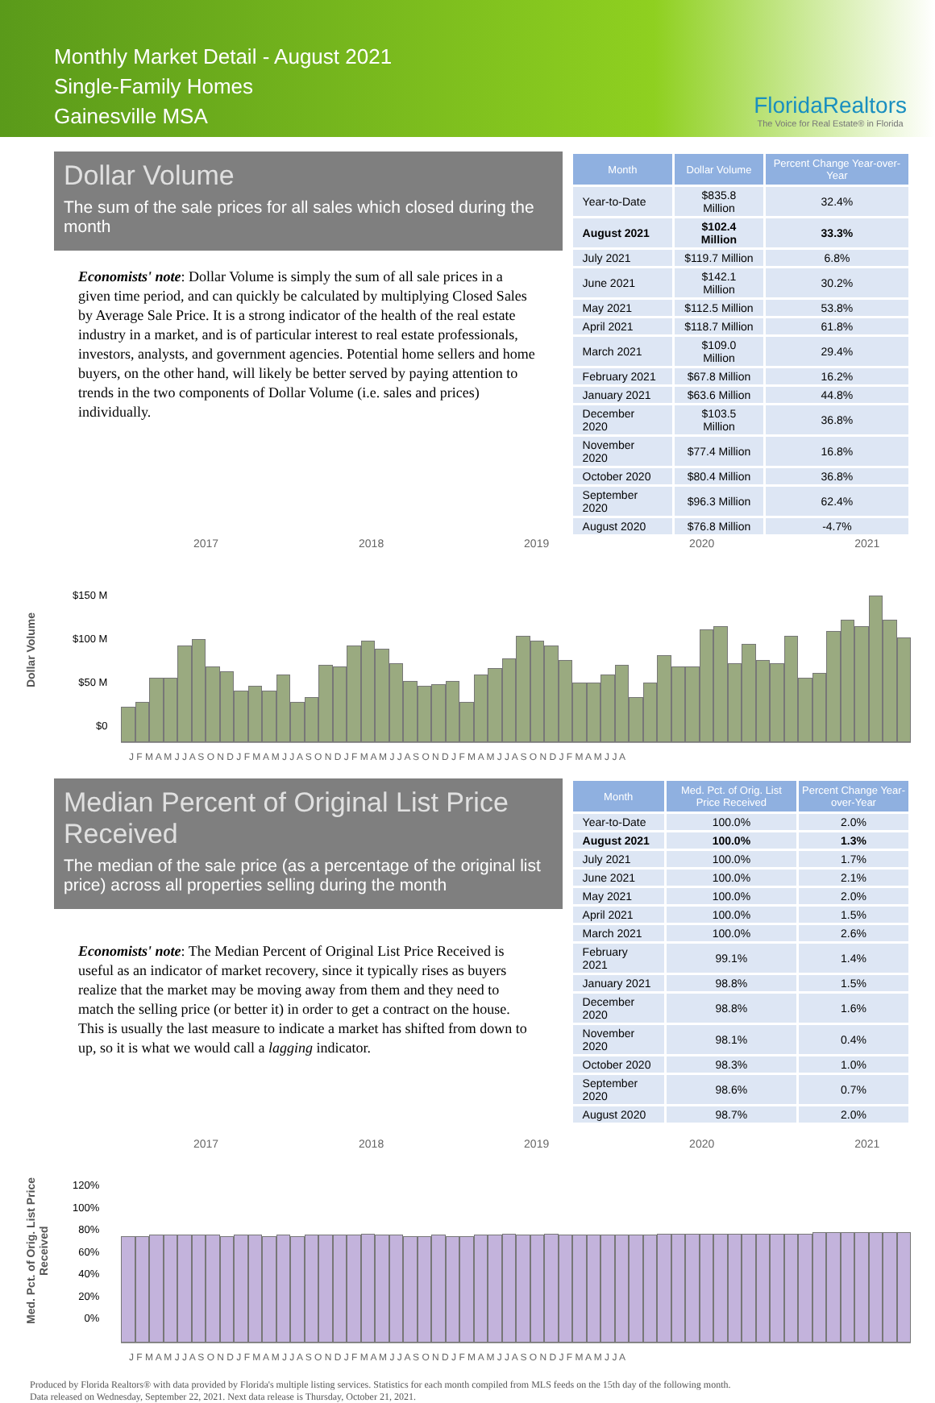Monthly Market Detail - August 2021
Single-Family Homes
Gainesville MSA
FloridaRealtors
The Voice for Real Estate® in Florida
Dollar Volume
The sum of the sale prices for all sales which closed during the month
Economists' note: Dollar Volume is simply the sum of all sale prices in a given time period, and can quickly be calculated by multiplying Closed Sales by Average Sale Price. It is a strong indicator of the health of the real estate industry in a market, and is of particular interest to real estate professionals, investors, analysts, and government agencies. Potential home sellers and home buyers, on the other hand, will likely be better served by paying attention to trends in the two components of Dollar Volume (i.e. sales and prices) individually.
| Month | Dollar Volume | Percent Change Year-over-Year |
| --- | --- | --- |
| Year-to-Date | $835.8 Million | 32.4% |
| August 2021 | $102.4 Million | 33.3% |
| July 2021 | $119.7 Million | 6.8% |
| June 2021 | $142.1 Million | 30.2% |
| May 2021 | $112.5 Million | 53.8% |
| April 2021 | $118.7 Million | 61.8% |
| March 2021 | $109.0 Million | 29.4% |
| February 2021 | $67.8 Million | 16.2% |
| January 2021 | $63.6 Million | 44.8% |
| December 2020 | $103.5 Million | 36.8% |
| November 2020 | $77.4 Million | 16.8% |
| October 2020 | $80.4 Million | 36.8% |
| September 2020 | $96.3 Million | 62.4% |
| August 2020 | $76.8 Million | -4.7% |
2017 2018 2019 2020 2021
Dollar Volume
$150 M
$100 M
$50 M
$0
J F M A M J J A S O N D J F M A M J J A S O N D J F M A M J J A S O N D J F M A M J J A S O N D J F M A M J J A
Median Percent of Original List Price Received
The median of the sale price (as a percentage of the original list price) across all properties selling during the month
Economists' note: The Median Percent of Original List Price Received is useful as an indicator of market recovery, since it typically rises as buyers realize that the market may be moving away from them and they need to match the selling price (or better it) in order to get a contract on the house. This is usually the last measure to indicate a market has shifted from down to up, so it is what we would call a lagging indicator.
| Month | Med. Pct. of Orig. List Price Received | Percent Change Year-over-Year |
| --- | --- | --- |
| Year-to-Date | 100.0% | 2.0% |
| August 2021 | 100.0% | 1.3% |
| July 2021 | 100.0% | 1.7% |
| June 2021 | 100.0% | 2.1% |
| May 2021 | 100.0% | 2.0% |
| April 2021 | 100.0% | 1.5% |
| March 2021 | 100.0% | 2.6% |
| February 2021 | 99.1% | 1.4% |
| January 2021 | 98.8% | 1.5% |
| December 2020 | 98.8% | 1.6% |
| November 2020 | 98.1% | 0.4% |
| October 2020 | 98.3% | 1.0% |
| September 2020 | 98.6% | 0.7% |
| August 2020 | 98.7% | 2.0% |
2017 2018 2019 2020 2021
Med. Pct. of Orig. List Price Received
120%
100%
80%
60%
40%
20%
0%
J F M A M J J A S O N D J F M A M J J A S O N D J F M A M J J A S O N D J F M A M J J A S O N D J F M A M J J A
Produced by Florida Realtors® with data provided by Florida's multiple listing services. Statistics for each month compiled from MLS feeds on the 15th day of the following month.
Data released on Wednesday, September 22, 2021. Next data release is Thursday, October 21, 2021.